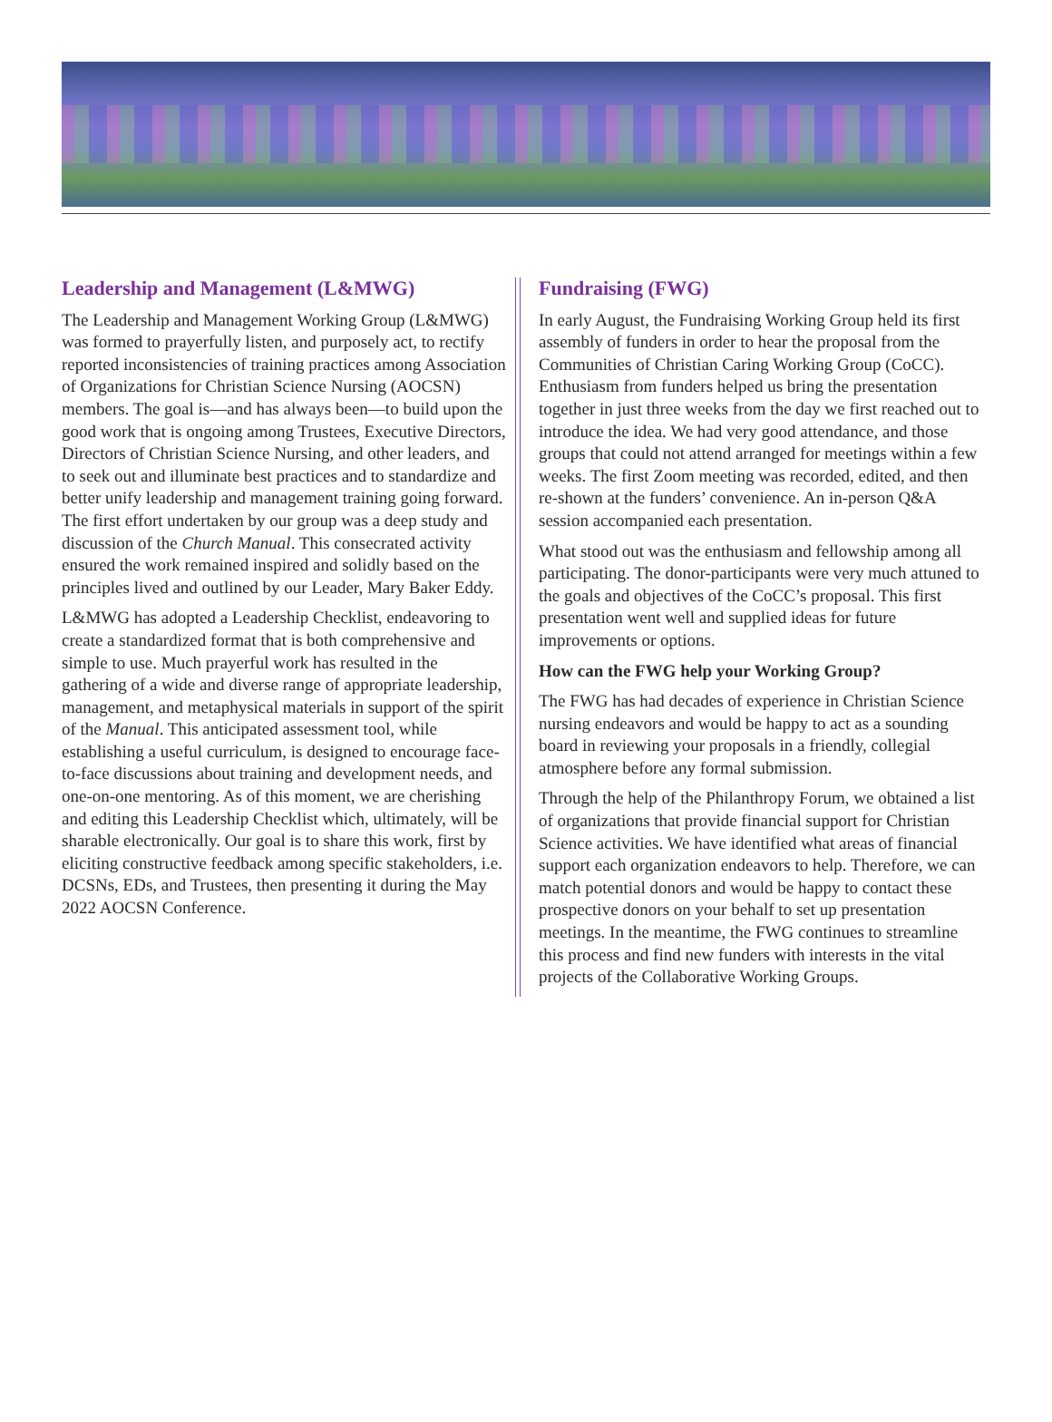Leadership and Management (L&MWG)
The Leadership and Management Working Group (L&MWG) was formed to prayerfully listen, and purposely act, to rectify reported inconsistencies of training practices among Association of Organizations for Christian Science Nursing (AOCSN) members. The goal is—and has always been—to build upon the good work that is ongoing among Trustees, Executive Directors, Directors of Christian Science Nursing, and other leaders, and to seek out and illuminate best practices and to standardize and better unify leadership and management training going forward. The first effort undertaken by our group was a deep study and discussion of the Church Manual. This consecrated activity ensured the work remained inspired and solidly based on the principles lived and outlined by our Leader, Mary Baker Eddy.
L&MWG has adopted a Leadership Checklist, endeavoring to create a standardized format that is both comprehensive and simple to use. Much prayerful work has resulted in the gathering of a wide and diverse range of appropriate leadership, management, and metaphysical materials in support of the spirit of the Manual. This anticipated assessment tool, while establishing a useful curriculum, is designed to encourage face-to-face discussions about training and development needs, and one-on-one mentoring. As of this moment, we are cherishing and editing this Leadership Checklist which, ultimately, will be sharable electronically. Our goal is to share this work, first by eliciting constructive feedback among specific stakeholders, i.e. DCSNs, EDs, and Trustees, then presenting it during the May 2022 AOCSN Conference.
Fundraising (FWG)
In early August, the Fundraising Working Group held its first assembly of funders in order to hear the proposal from the Communities of Christian Caring Working Group (CoCC). Enthusiasm from funders helped us bring the presentation together in just three weeks from the day we first reached out to introduce the idea. We had very good attendance, and those groups that could not attend arranged for meetings within a few weeks. The first Zoom meeting was recorded, edited, and then re-shown at the funders’ convenience. An in-person Q&A session accompanied each presentation.
What stood out was the enthusiasm and fellowship among all participating. The donor-participants were very much attuned to the goals and objectives of the CoCC’s proposal. This first presentation went well and supplied ideas for future improvements or options.
How can the FWG help your Working Group?
The FWG has had decades of experience in Christian Science nursing endeavors and would be happy to act as a sounding board in reviewing your proposals in a friendly, collegial atmosphere before any formal submission.
Through the help of the Philanthropy Forum, we obtained a list of organizations that provide financial support for Christian Science activities. We have identified what areas of financial support each organization endeavors to help. Therefore, we can match potential donors and would be happy to contact these prospective donors on your behalf to set up presentation meetings. In the meantime, the FWG continues to streamline this process and find new funders with interests in the vital projects of the Collaborative Working Groups.